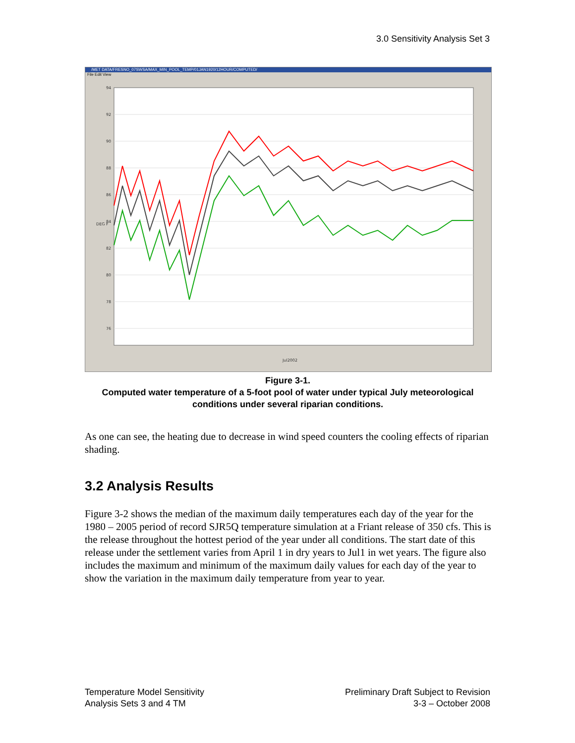3.0 Sensitivity Analysis Set 3
/MET DATA/FRESNO_07SWSA/MAX_MIN_POOL_TEMP/01JAN1920/12HOUR/COMPUTED/
File Edit View
94
92
90
88
86
84
82
80
78
76
DEG F
Jul2002
Figure 3-1.
Computed water temperature of a 5-foot pool of water under typical July meteorological conditions under several riparian conditions.
As one can see, the heating due to decrease in wind speed counters the cooling effects of riparian shading.
3.2 Analysis Results
Figure 3-2 shows the median of the maximum daily temperatures each day of the year for the 1980 – 2005 period of record SJR5Q temperature simulation at a Friant release of 350 cfs. This is the release throughout the hottest period of the year under all conditions. The start date of this release under the settlement varies from April 1 in dry years to Jul1 in wet years. The figure also includes the maximum and minimum of the maximum daily values for each day of the year to show the variation in the maximum daily temperature from year to year.
Temperature Model Sensitivity
Analysis Sets 3 and 4 TM
Preliminary Draft Subject to Revision
3-3 – October 2008